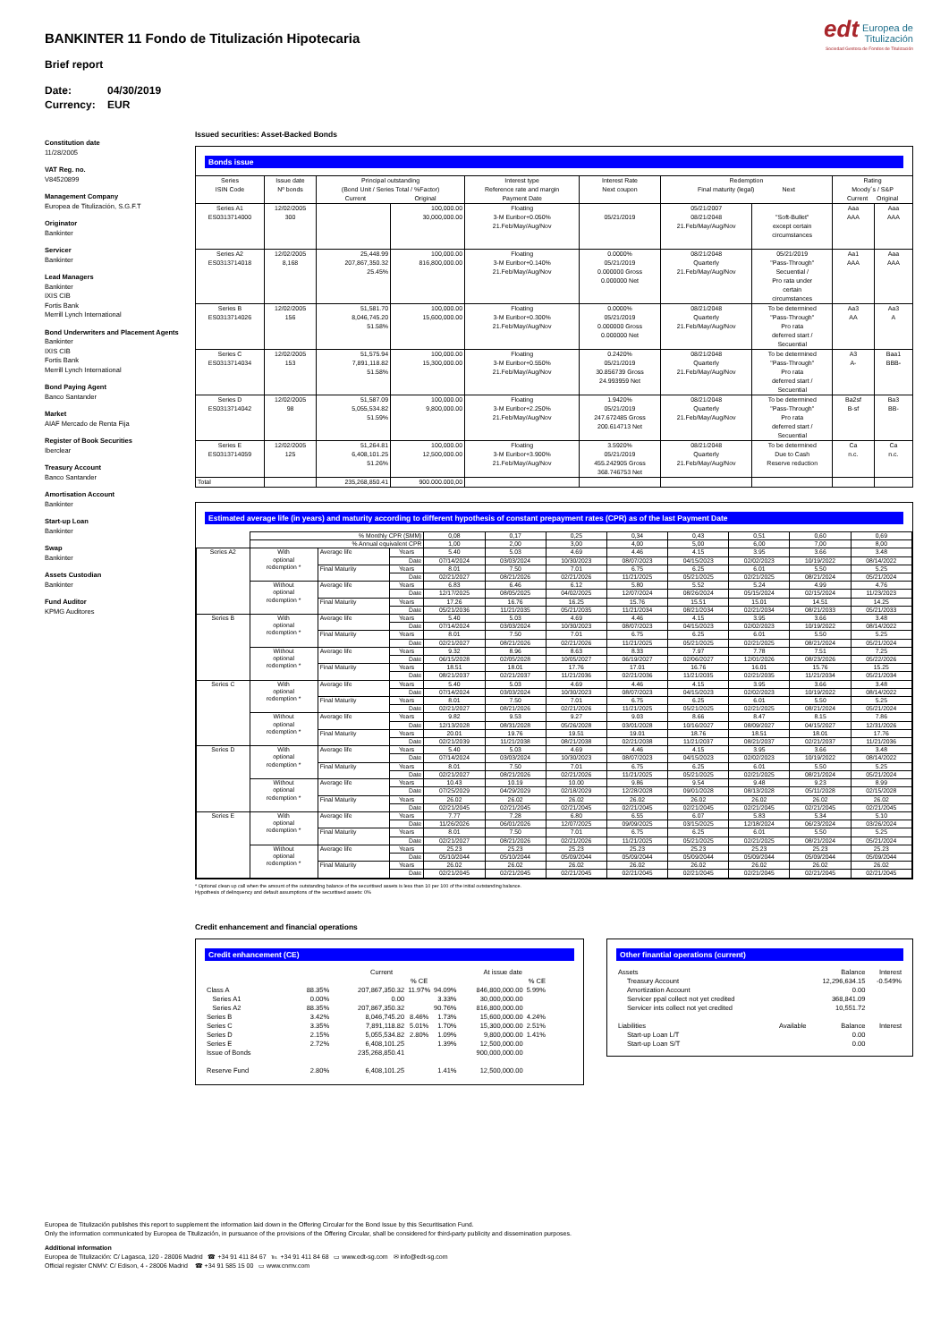edt Europea de
Titulización
Sociedad Gestora de Fondos de Titulización
BANKINTER 11 Fondo de Titulización Hipotecaria
Brief report
Date: 04/30/2019
Currency: EUR
Constitution date
11/28/2005
VAT Reg. no.
V84520899
Management Company
Europea de Titulización, S.G.F.T
Originator
Bankinter
Servicer
Bankinter
Lead Managers
Bankinter
IXIS CIB
Fortis Bank
Merrill Lynch International
Bond Underwriters and Placement Agents
Bankinter
IXIS CIB
Fortis Bank
Merrill Lynch International
Bond Paying Agent
Banco Santander
Market
AIAF Mercado de Renta Fija
Register of Book Securities
Iberclear
Treasury Account
Banco Santander
Amortisation Account
Bankinter
Start-up Loan
Bankinter
Swap
Bankinter
Assets Custodian
Bankinter
Fund Auditor
KPMG Auditores
Issued securities: Asset-Backed Bonds
Bonds issue
| Series ISIN Code | Issue date Nº bonds | Principal outstanding (Bond Unit / Series Total / %Factor) Current Original | | Interest type Reference rate and margin Payment Date | Interest Rate Next coupon | Redemption Final maturity (legal) Next | | Rating Moody´s / S&P Current Original | |
| --- | --- | --- | --- | --- | --- | --- | --- | --- | --- |
| Series A1 ES0313714000 | 12/02/2005 300 | | 100,000.00 30,000,000.00 | Floating 3-M Euribor+0.050% 21.Feb/May/Aug/Nov | 05/21/2019 | 05/21/2007 08/21/2048 21.Feb/May/Aug/Nov | "Soft-Bullet" except certain circumstances | Aaa AAA | Aaa AAA |
| Series A2 ES0313714018 | 12/02/2005 8,168 | 25,448.99 207,867,350.32 25.45% | 100,000.00 816,800,000.00 | Floating 3-M Euribor+0.140% 21.Feb/May/Aug/Nov | 0.0000% 05/21/2019 0.000000 Gross 0.000000 Net | 08/21/2048 Quarterly 21.Feb/May/Aug/Nov | 05/21/2019 "Pass-Through" Secuential / Pro rata under certain circumstances | Aa1 AAA | Aaa AAA |
| Series B ES0313714026 | 12/02/2005 156 | 51,581.70 8,046,745.20 51.58% | 100,000.00 15,600,000.00 | Floating 3-M Euribor+0.300% 21.Feb/May/Aug/Nov | 0.0000% 05/21/2019 0.000000 Gross 0.000000 Net | 08/21/2048 Quarterly 21.Feb/May/Aug/Nov | To be determined "Pass-Through" Pro rata deferred start / Secuential | Aa3 AA | Aa3 A |
| Series C ES0313714034 | 12/02/2005 153 | 51,575.94 7,891,118.82 51.58% | 100,000.00 15,300,000.00 | Floating 3-M Euribor+0.550% 21.Feb/May/Aug/Nov | 0.2420% 05/21/2019 30.856739 Gross 24.993959 Net | 08/21/2048 Quarterly 21.Feb/May/Aug/Nov | To be determined "Pass-Through" Pro rata deferred start / Secuential | A3 A- | Baa1 BBB- |
| Series D ES0313714042 | 12/02/2005 98 | 51,587.09 5,055,534.82 51.59% | 100,000.00 9,800,000.00 | Floating 3-M Euribor+2.250% 21.Feb/May/Aug/Nov | 1.9420% 05/21/2019 247.672485 Gross 200.614713 Net | 08/21/2048 Quarterly 21.Feb/May/Aug/Nov | To be determined "Pass-Through" Pro rata deferred start / Secuential | Ba2sf B-sf | Ba3 BB- |
| Series E ES0313714059 | 12/02/2005 125 | 51,264.81 6,408,101.25 51.26% | 100,000.00 12,500,000.00 | Floating 3-M Euribor+3.900% 21.Feb/May/Aug/Nov | 3.5920% 05/21/2019 455.242905 Gross 368.746753 Net | 08/21/2048 Quarterly 21.Feb/May/Aug/Nov | To be determined Due to Cash Reserve reduction | Ca n.c. | Ca n.c. |
| Total | | 235,268,850.41 | 900.000.000,00 | | | | | | |
Estimated average life (in years) and maturity according to different hypothesis of constant prepayment rates (CPR) as of the last Payment Date
| | % Monthly CPR (SMM) | | | 0,08 | 0,17 | 0,25 | 0,34 | 0,43 | 0,51 | 0,60 | 0,69 |
| | % Annual equivalent CPR | | | 1,00 | 2,00 | 3,00 | 4,00 | 5,00 | 6,00 | 7,00 | 8,00 |
| Series A2 | With optional redemption * | Average life | Years | 5.40 | 5.03 | 4.69 | 4.46 | 4.15 | 3.95 | 3.66 | 3.48 |
| | | | Date | 07/14/2024 | 03/03/2024 | 10/30/2023 | 08/07/2023 | 04/15/2023 | 02/02/2023 | 10/19/2022 | 08/14/2022 |
| | | Final Maturity | Years | 8.01 | 7.50 | 7.01 | 6.75 | 6.25 | 6.01 | 5.50 | 5.25 |
| | | | Date | 02/21/2027 | 08/21/2026 | 02/21/2026 | 11/21/2025 | 05/21/2025 | 02/21/2025 | 08/21/2024 | 05/21/2024 |
| | Without optional redemption * | Average life | Years | 6.83 | 6.46 | 6.12 | 5.80 | 5.52 | 5.24 | 4.99 | 4.76 |
| | | | Date | 12/17/2025 | 08/05/2025 | 04/02/2025 | 12/07/2024 | 08/26/2024 | 05/15/2024 | 02/15/2024 | 11/23/2023 |
| | | Final Maturity | Years | 17.26 | 16.76 | 16.25 | 15.76 | 15.51 | 15.01 | 14.51 | 14.25 |
| | | | Date | 05/21/2036 | 11/21/2035 | 05/21/2035 | 11/21/2034 | 08/21/2034 | 02/21/2034 | 08/21/2033 | 05/21/2033 |
| Series B | With optional redemption * | Average life | Years | 5.40 | 5.03 | 4.69 | 4.46 | 4.15 | 3.95 | 3.66 | 3.48 |
| | | | Date | 07/14/2024 | 03/03/2024 | 10/30/2023 | 08/07/2023 | 04/15/2023 | 02/02/2023 | 10/19/2022 | 08/14/2022 |
| | | Final Maturity | Years | 8.01 | 7.50 | 7.01 | 6.75 | 6.25 | 6.01 | 5.50 | 5.25 |
| | | | Date | 02/21/2027 | 08/21/2026 | 02/21/2026 | 11/21/2025 | 05/21/2025 | 02/21/2025 | 08/21/2024 | 05/21/2024 |
| | Without optional redemption * | Average life | Years | 9.32 | 8.96 | 8.63 | 8.33 | 7.97 | 7.78 | 7.51 | 7.25 |
| | | | Date | 06/15/2028 | 02/05/2028 | 10/05/2027 | 06/19/2027 | 02/06/2027 | 12/01/2026 | 08/23/2026 | 05/22/2026 |
| | | Final Maturity | Years | 18.51 | 18.01 | 17.76 | 17.01 | 16.76 | 16.01 | 15.76 | 15.25 |
| | | | Date | 08/21/2037 | 02/21/2037 | 11/21/2036 | 02/21/2036 | 11/21/2035 | 02/21/2035 | 11/21/2034 | 05/21/2034 |
| Series C | With optional redemption * | Average life | Years | 5.40 | 5.03 | 4.69 | 4.46 | 4.15 | 3.95 | 3.66 | 3.48 |
| | | | Date | 07/14/2024 | 03/03/2024 | 10/30/2023 | 08/07/2023 | 04/15/2023 | 02/02/2023 | 10/19/2022 | 08/14/2022 |
| | | Final Maturity | Years | 8.01 | 7.50 | 7.01 | 6.75 | 6.25 | 6.01 | 5.50 | 5.25 |
| | | | Date | 02/21/2027 | 08/21/2026 | 02/21/2026 | 11/21/2025 | 05/21/2025 | 02/21/2025 | 08/21/2024 | 05/21/2024 |
| | Without optional redemption * | Average life | Years | 9.82 | 9.53 | 9.27 | 9.03 | 8.66 | 8.47 | 8.15 | 7.86 |
| | | | Date | 12/13/2028 | 08/31/2028 | 05/26/2028 | 03/01/2028 | 10/16/2027 | 08/09/2027 | 04/15/2027 | 12/31/2026 |
| | | Final Maturity | Years | 20.01 | 19.76 | 19.51 | 19.01 | 18.76 | 18.51 | 18.01 | 17.76 |
| | | | Date | 02/21/2039 | 11/21/2038 | 08/21/2038 | 02/21/2038 | 11/21/2037 | 08/21/2037 | 02/21/2037 | 11/21/2036 |
| Series D | With optional redemption * | Average life | Years | 5.40 | 5.03 | 4.69 | 4.46 | 4.15 | 3.95 | 3.66 | 3.48 |
| | | | Date | 07/14/2024 | 03/03/2024 | 10/30/2023 | 08/07/2023 | 04/15/2023 | 02/02/2023 | 10/19/2022 | 08/14/2022 |
| | | Final Maturity | Years | 8.01 | 7.50 | 7.01 | 6.75 | 6.25 | 6.01 | 5.50 | 5.25 |
| | | | Date | 02/21/2027 | 08/21/2026 | 02/21/2026 | 11/21/2025 | 05/21/2025 | 02/21/2025 | 08/21/2024 | 05/21/2024 |
| | Without optional redemption * | Average life | Years | 10.43 | 10.19 | 10.00 | 9.86 | 9.54 | 9.48 | 9.23 | 8.99 |
| | | | Date | 07/25/2029 | 04/29/2029 | 02/18/2029 | 12/28/2028 | 09/01/2028 | 08/13/2028 | 05/11/2028 | 02/15/2028 |
| | | Final Maturity | Years | 26.02 | 26.02 | 26.02 | 26.02 | 26.02 | 26.02 | 26.02 | 26.02 |
| | | | Date | 02/21/2045 | 02/21/2045 | 02/21/2045 | 02/21/2045 | 02/21/2045 | 02/21/2045 | 02/21/2045 | 02/21/2045 |
| Series E | With optional redemption * | Average life | Years | 7.77 | 7.28 | 6.80 | 6.55 | 6.07 | 5.83 | 5.34 | 5.10 |
| | | | Date | 11/26/2026 | 06/01/2026 | 12/07/2025 | 09/09/2025 | 03/15/2025 | 12/18/2024 | 06/23/2024 | 03/26/2024 |
| | | Final Maturity | Years | 8.01 | 7.50 | 7.01 | 6.75 | 6.25 | 6.01 | 5.50 | 5.25 |
| | | | Date | 02/21/2027 | 08/21/2026 | 02/21/2026 | 11/21/2025 | 05/21/2025 | 02/21/2025 | 08/21/2024 | 05/21/2024 |
| | Without optional redemption * | Average life | Years | 25.23 | 25.23 | 25.23 | 25.23 | 25.23 | 25.23 | 25.23 | 25.23 |
| | | | Date | 05/10/2044 | 05/10/2044 | 05/09/2044 | 05/09/2044 | 05/09/2044 | 05/09/2044 | 05/09/2044 | 05/09/2044 |
| | | Final Maturity | Years | 26.02 | 26.02 | 26.02 | 26.02 | 26.02 | 26.02 | 26.02 | 26.02 |
| | | | Date | 02/21/2045 | 02/21/2045 | 02/21/2045 | 02/21/2045 | 02/21/2045 | 02/21/2045 | 02/21/2045 | 02/21/2045 |
* Optional clean up call when the amount of the outstanding balance of the securitised assets is less than 10 per 100 of the initial outstanding balance.
Hypothesis of delinquency and default assumptions of the securitised assets: 0%
Credit enhancement and financial operations
Credit enhancement (CE)
| | | Current | | | At issue date | | |
| | | | % CE | | | % CE | |
| Class A | 88.35% | 207,867,350.32 | 11.97% | 94.09% | 846,800,000.00 | 5.99% | |
| Series A1 | 0.00% | 0.00 | | 3.33% | 30,000,000.00 | | |
| Series A2 | 88.35% | 207,867,350.32 | | 90.76% | 816,800,000.00 | | |
| Series B | 3.42% | 8,046,745.20 | 8.46% | 1.73% | 15,600,000.00 | 4.24% | |
| Series C | 3.35% | 7,891,118.82 | 5.01% | 1.70% | 15,300,000.00 | 2.51% | |
| Series D | 2.15% | 5,055,534.82 | 2.80% | 1.09% | 9,800,000.00 | 1.41% | |
| Series E | 2.72% | 6,408,101.25 | | 1.39% | 12,500,000.00 | | |
| Issue of Bonds | | 235,268,850.41 | | | 900,000,000.00 | | |
| Reserve Fund | 2.80% | 6,408,101.25 | | 1.41% | 12,500,000.00 | | |
Other finantial operations (current)
| Assets | | Balance | Interest |
| Treasury Account | | 12,296,634.15 | -0.549% |
| Amortization Account | | 0.00 | |
| Servicer ppal collect not yet credited | | 368,841.09 | |
| Servicer ints collect not yet credited | | 10,551.72 | |
| Liabilities | Available | Balance | Interest |
| Start-up Loan L/T | | 0.00 | |
| Start-up Loan S/T | | 0.00 | |
Europea de Titulización publishes this report to supplement the information laid down in the Offering Circular for the Bond Issue by this Securitisation Fund.
Only the information communicated by Europea de Titulización, in pursuance of the provisions of the Offering Circular, shall be considered for third-party publicity and dissemination purposes.
Additional information
Europea de Titulización: C/ Lagasca, 120 - 28006 Madrid ☎ +34 91 411 84 67 ℡ +34 91 411 84 68 ▭ www.edt-sg.com ✉ info@edt-sg.com
Official register CNMV: C/ Edison, 4 - 28006 Madrid ☎ +34 91 585 15 00 ▭ www.cnmv.com